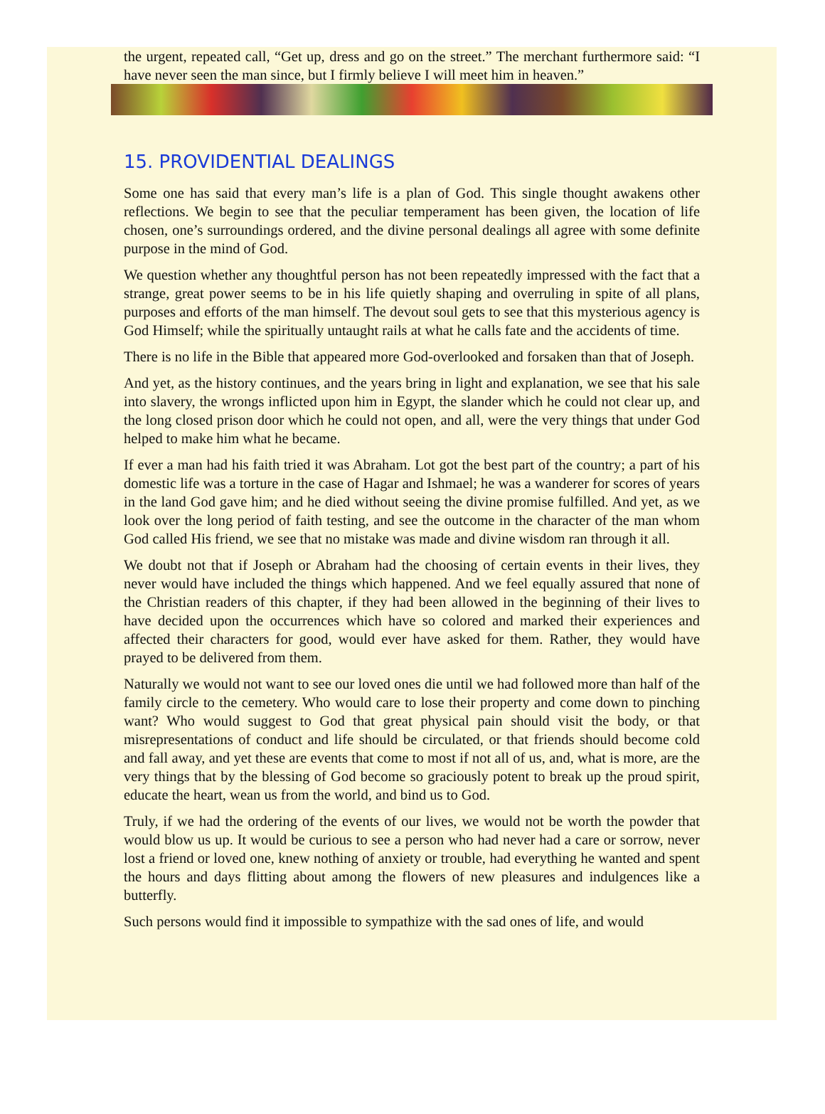the urgent, repeated call, “Get up, dress and go on the street.” The merchant furthermore said: “I have never seen the man since, but I firmly believe I will meet him in heaven.”
15. PROVIDENTIAL DEALINGS
Some one has said that every man’s life is a plan of God. This single thought awakens other reflections. We begin to see that the peculiar temperament has been given, the location of life chosen, one’s surroundings ordered, and the divine personal dealings all agree with some definite purpose in the mind of God.
We question whether any thoughtful person has not been repeatedly impressed with the fact that a strange, great power seems to be in his life quietly shaping and overruling in spite of all plans, purposes and efforts of the man himself. The devout soul gets to see that this mysterious agency is God Himself; while the spiritually untaught rails at what he calls fate and the accidents of time.
There is no life in the Bible that appeared more God-overlooked and forsaken than that of Joseph.
And yet, as the history continues, and the years bring in light and explanation, we see that his sale into slavery, the wrongs inflicted upon him in Egypt, the slander which he could not clear up, and the long closed prison door which he could not open, and all, were the very things that under God helped to make him what he became.
If ever a man had his faith tried it was Abraham. Lot got the best part of the country; a part of his domestic life was a torture in the case of Hagar and Ishmael; he was a wanderer for scores of years in the land God gave him; and he died without seeing the divine promise fulfilled. And yet, as we look over the long period of faith testing, and see the outcome in the character of the man whom God called His friend, we see that no mistake was made and divine wisdom ran through it all.
We doubt not that if Joseph or Abraham had the choosing of certain events in their lives, they never would have included the things which happened. And we feel equally assured that none of the Christian readers of this chapter, if they had been allowed in the beginning of their lives to have decided upon the occurrences which have so colored and marked their experiences and affected their characters for good, would ever have asked for them. Rather, they would have prayed to be delivered from them.
Naturally we would not want to see our loved ones die until we had followed more than half of the family circle to the cemetery. Who would care to lose their property and come down to pinching want? Who would suggest to God that great physical pain should visit the body, or that misrepresentations of conduct and life should be circulated, or that friends should become cold and fall away, and yet these are events that come to most if not all of us, and, what is more, are the very things that by the blessing of God become so graciously potent to break up the proud spirit, educate the heart, wean us from the world, and bind us to God.
Truly, if we had the ordering of the events of our lives, we would not be worth the powder that would blow us up. It would be curious to see a person who had never had a care or sorrow, never lost a friend or loved one, knew nothing of anxiety or trouble, had everything he wanted and spent the hours and days flitting about among the flowers of new pleasures and indulgences like a butterfly.
Such persons would find it impossible to sympathize with the sad ones of life, and would